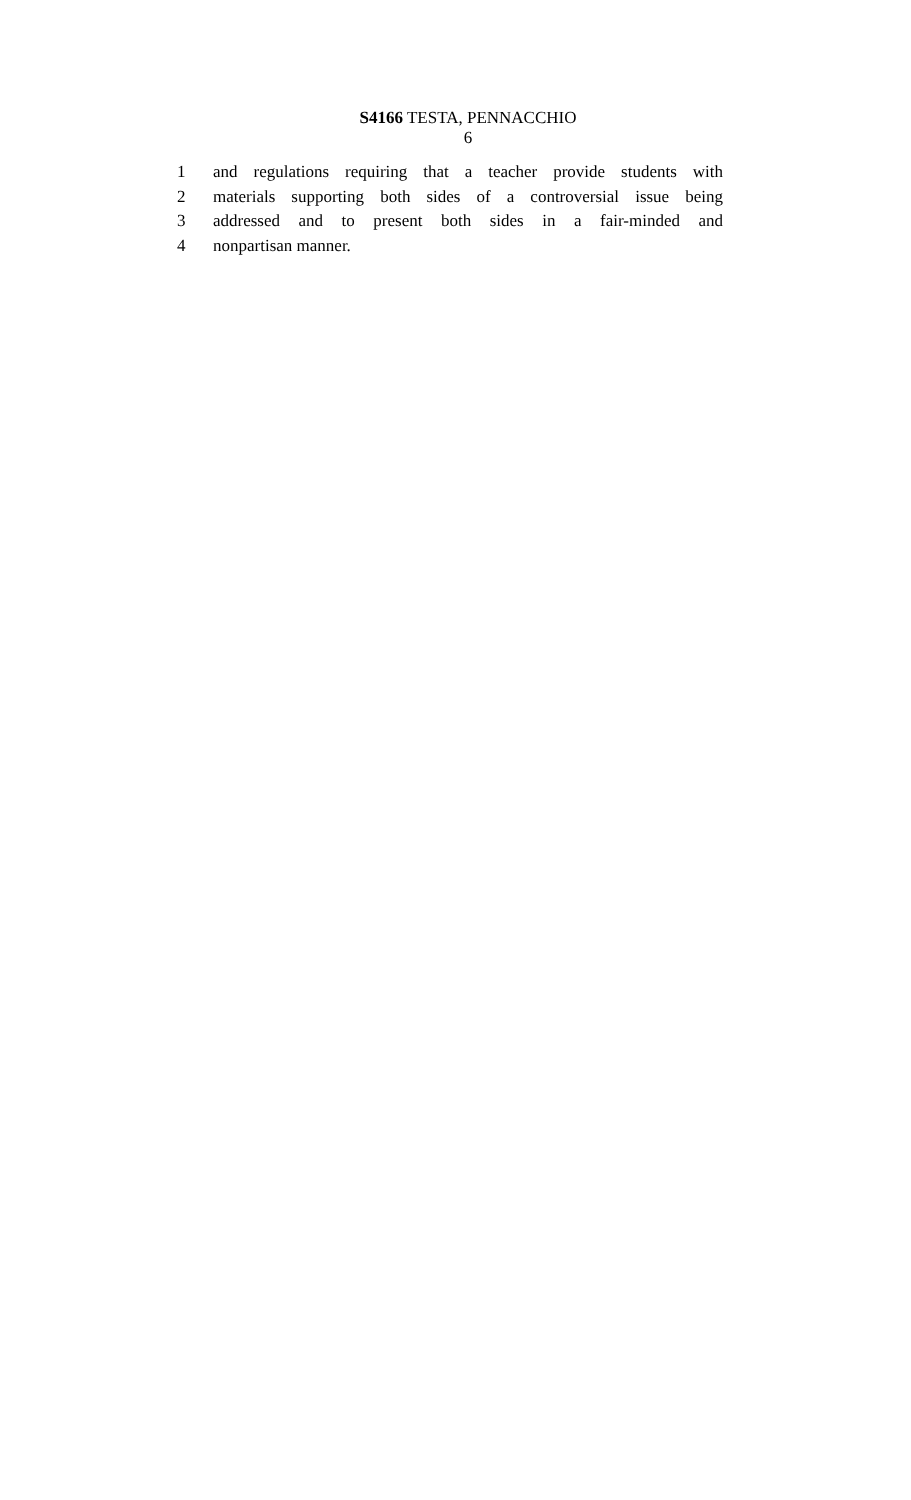S4166 TESTA, PENNACCHIO
6
1 and regulations requiring that a teacher provide students with
2 materials supporting both sides of a controversial issue being
3 addressed and to present both sides in a fair-minded and
4 nonpartisan manner.